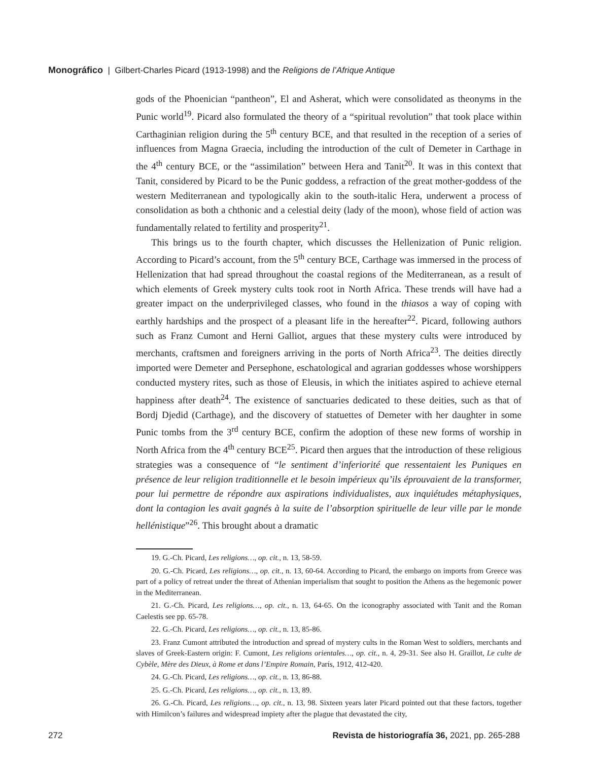Monográfico | Gilbert-Charles Picard (1913-1998) and the Religions de l’Afrique Antique
gods of the Phoenician “pantheon”, El and Asherat, which were consolidated as theonyms in the Punic world<sup>19</sup>. Picard also formulated the theory of a “spiritual revolution” that took place within Carthaginian religion during the 5<sup>th</sup> century BCE, and that resulted in the reception of a series of influences from Magna Graecia, including the introduction of the cult of Demeter in Carthage in the 4<sup>th</sup> century BCE, or the “assimilation” between Hera and Tanit<sup>20</sup>. It was in this context that Tanit, considered by Picard to be the Punic goddess, a refraction of the great mother-goddess of the western Mediterranean and typologically akin to the south-italic Hera, underwent a process of consolidation as both a chthonic and a celestial deity (lady of the moon), whose field of action was fundamentally related to fertility and prosperity<sup>21</sup>.
This brings us to the fourth chapter, which discusses the Hellenization of Punic religion. According to Picard’s account, from the 5<sup>th</sup> century BCE, Carthage was immersed in the process of Hellenization that had spread throughout the coastal regions of the Mediterranean, as a result of which elements of Greek mystery cults took root in North Africa. These trends will have had a greater impact on the underprivileged classes, who found in the thiasos a way of coping with earthly hardships and the prospect of a pleasant life in the hereafter<sup>22</sup>. Picard, following authors such as Franz Cumont and Herni Galliot, argues that these mystery cults were introduced by merchants, craftsmen and foreigners arriving in the ports of North Africa<sup>23</sup>. The deities directly imported were Demeter and Persephone, eschatological and agrarian goddesses whose worshippers conducted mystery rites, such as those of Eleusis, in which the initiates aspired to achieve eternal happiness after death<sup>24</sup>. The existence of sanctuaries dedicated to these deities, such as that of Bordj Djedid (Carthage), and the discovery of statuettes of Demeter with her daughter in some Punic tombs from the 3<sup>rd</sup> century BCE, confirm the adoption of these new forms of worship in North Africa from the 4<sup>th</sup> century BCE<sup>25</sup>. Picard then argues that the introduction of these religious strategies was a consequence of “le sentiment d’inferiorité que ressentaient les Puniques en présence de leur religion traditionnelle et le besoin impérieux qu’ils éprouvaient de la transformer, pour lui permettre de répondre aux aspirations individualistes, aux inquiétudes métaphysiques, dont la contagion les avait gagnés à la suite de l’absorption spirituelle de leur ville par le monde hellénistique”<sup>26</sup>. This brought about a dramatic
19. G.-Ch. Picard, Les religions…, op. cit., n. 13, 58-59.
20. G.-Ch. Picard, Les religions…, op. cit., n. 13, 60-64. According to Picard, the embargo on imports from Greece was part of a policy of retreat under the threat of Athenian imperialism that sought to position the Athens as the hegemonic power in the Mediterranean.
21. G.-Ch. Picard, Les religions…, op. cit., n. 13, 64-65. On the iconography associated with Tanit and the Roman Caelestis see pp. 65-78.
22. G.-Ch. Picard, Les religions…, op. cit., n. 13, 85-86.
23. Franz Cumont attributed the introduction and spread of mystery cults in the Roman West to soldiers, merchants and slaves of Greek-Eastern origin: F. Cumont, Les religions orientales…, op. cit., n. 4, 29-31. See also H. Graillot, Le culte de Cybèle, Mère des Dieux, à Rome et dans l’Empire Romain, París, 1912, 412-420.
24. G.-Ch. Picard, Les religions…, op. cit., n. 13, 86-88.
25. G.-Ch. Picard, Les religions…, op. cit., n. 13, 89.
26. G.-Ch. Picard, Les religions…, op. cit., n. 13, 98. Sixteen years later Picard pointed out that these factors, together with Himilcon’s failures and widespread impiety after the plague that devastated the city,
272 Revista de historiografía 36, 2021, pp. 265-288